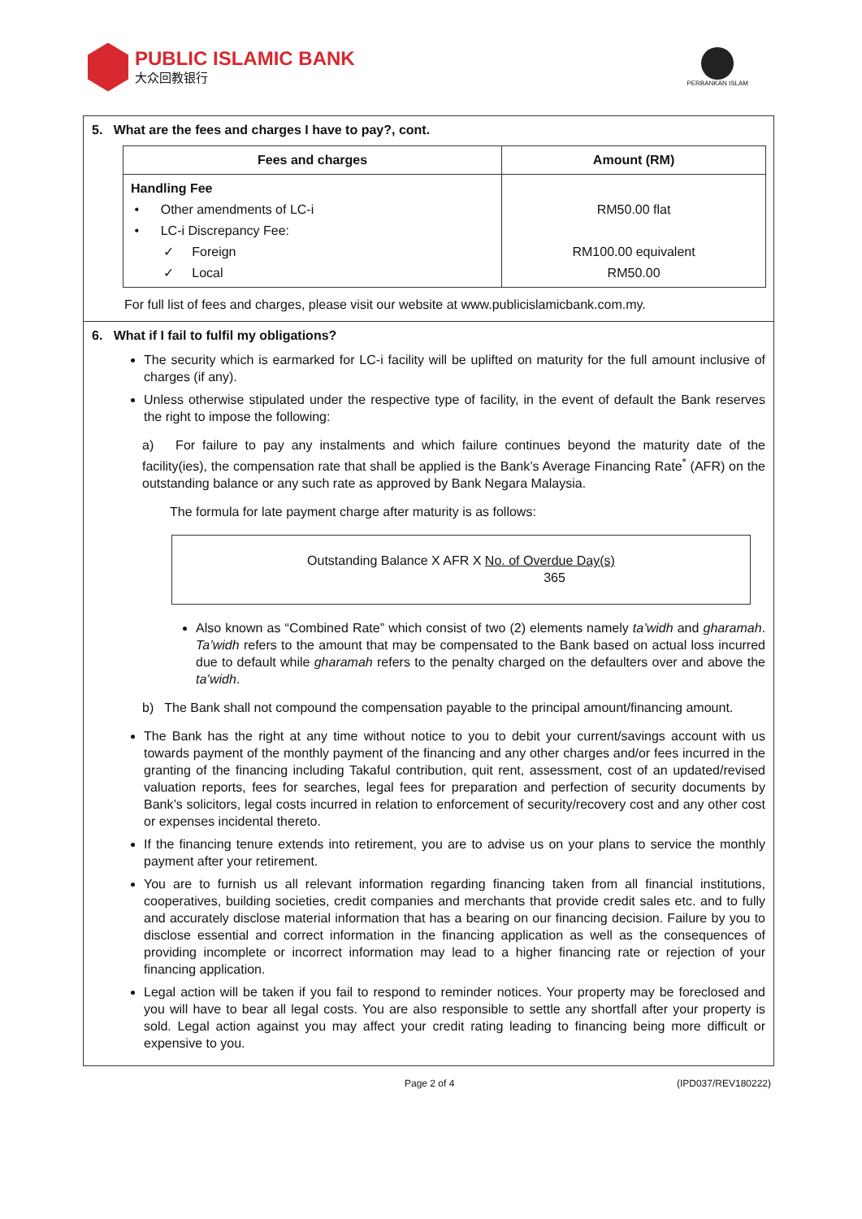PUBLIC ISLAMIC BANK
大众回教银行
PERBANKAN ISLAM
5. What are the fees and charges I have to pay?, cont.
| Fees and charges | Amount (RM) |
| --- | --- |
| Handling Fee • Other amendments of LC-i • LC-i Discrepancy Fee: ✓ Foreign ✓ Local | RM50.00 flat RM100.00 equivalent RM50.00 |
For full list of fees and charges, please visit our website at www.publicislamicbank.com.my.
6. What if I fail to fulfil my obligations?
The security which is earmarked for LC-i facility will be uplifted on maturity for the full amount inclusive of charges (if any).
Unless otherwise stipulated under the respective type of facility, in the event of default the Bank reserves the right to impose the following:
a) For failure to pay any instalments and which failure continues beyond the maturity date of the facility(ies), the compensation rate that shall be applied is the Bank’s Average Financing Rate<sup>*</sup> (AFR) on the outstanding balance or any such rate as approved by Bank Negara Malaysia.
The formula for late payment charge after maturity is as follows:
Outstanding Balance X AFR X No. of Overdue Day(s)
365
Also known as “Combined Rate” which consist of two (2) elements namely ta’widh and gharamah. Ta’widh refers to the amount that may be compensated to the Bank based on actual loss incurred due to default while gharamah refers to the penalty charged on the defaulters over and above the ta’widh.
b) The Bank shall not compound the compensation payable to the principal amount/financing amount.
The Bank has the right at any time without notice to you to debit your current/savings account with us towards payment of the monthly payment of the financing and any other charges and/or fees incurred in the granting of the financing including Takaful contribution, quit rent, assessment, cost of an updated/revised valuation reports, fees for searches, legal fees for preparation and perfection of security documents by Bank’s solicitors, legal costs incurred in relation to enforcement of security/recovery cost and any other cost or expenses incidental thereto.
If the financing tenure extends into retirement, you are to advise us on your plans to service the monthly payment after your retirement.
You are to furnish us all relevant information regarding financing taken from all financial institutions, cooperatives, building societies, credit companies and merchants that provide credit sales etc. and to fully and accurately disclose material information that has a bearing on our financing decision. Failure by you to disclose essential and correct information in the financing application as well as the consequences of providing incomplete or incorrect information may lead to a higher financing rate or rejection of your financing application.
Legal action will be taken if you fail to respond to reminder notices. Your property may be foreclosed and you will have to bear all legal costs. You are also responsible to settle any shortfall after your property is sold. Legal action against you may affect your credit rating leading to financing being more difficult or expensive to you.
Page 2 of 4 (IPD037/REV180222)